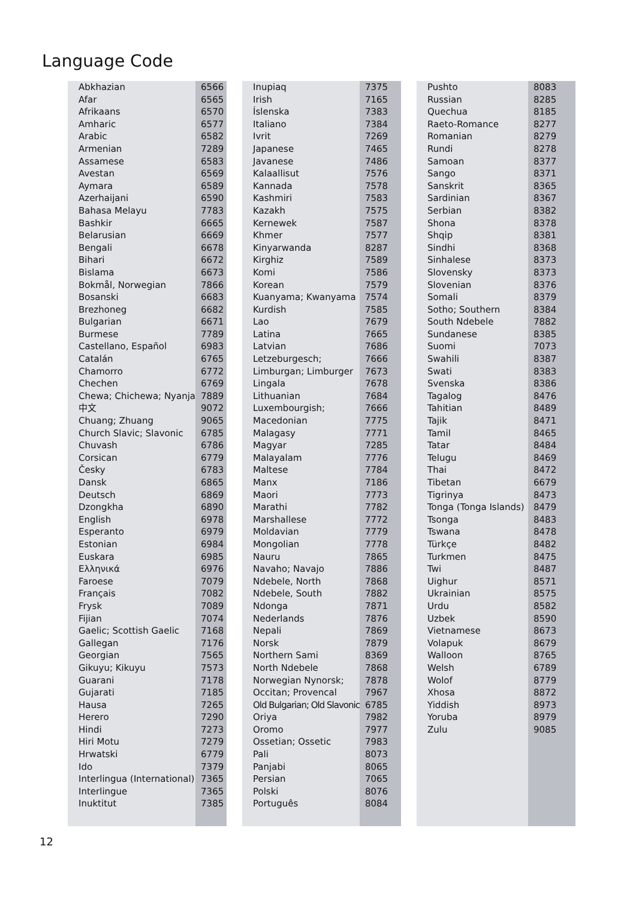Language Code
| Abkhazian | 6566 |
| Afar | 6565 |
| Afrikaans | 6570 |
| Amharic | 6577 |
| Arabic | 6582 |
| Armenian | 7289 |
| Assamese | 6583 |
| Avestan | 6569 |
| Aymara | 6589 |
| Azerhaijani | 6590 |
| Bahasa Melayu | 7783 |
| Bashkir | 6665 |
| Belarusian | 6669 |
| Bengali | 6678 |
| Bihari | 6672 |
| Bislama | 6673 |
| Bokmål, Norwegian | 7866 |
| Bosanski | 6683 |
| Brezhoneg | 6682 |
| Bulgarian | 6671 |
| Burmese | 7789 |
| Castellano, Español | 6983 |
| Catalán | 6765 |
| Chamorro | 6772 |
| Chechen | 6769 |
| Chewa; Chichewa; Nyanja | 7889 |
| 中文 | 9072 |
| Chuang; Zhuang | 9065 |
| Church Slavic; Slavonic | 6785 |
| Chuvash | 6786 |
| Corsican | 6779 |
| Česky | 6783 |
| Dansk | 6865 |
| Deutsch | 6869 |
| Dzongkha | 6890 |
| English | 6978 |
| Esperanto | 6979 |
| Estonian | 6984 |
| Euskara | 6985 |
| Ελληνικά | 6976 |
| Faroese | 7079 |
| Français | 7082 |
| Frysk | 7089 |
| Fijian | 7074 |
| Gaelic; Scottish Gaelic | 7168 |
| Gallegan | 7176 |
| Georgian | 7565 |
| Gikuyu; Kikuyu | 7573 |
| Guarani | 7178 |
| Gujarati | 7185 |
| Hausa | 7265 |
| Herero | 7290 |
| Hindi | 7273 |
| Hiri Motu | 7279 |
| Hrwatski | 6779 |
| Ido | 7379 |
| Interlingua (International) | 7365 |
| Interlingue | 7365 |
| Inuktitut | 7385 |
| Inupiaq | 7375 |
| Irish | 7165 |
| Íslenska | 7383 |
| Italiano | 7384 |
| Ivrit | 7269 |
| Japanese | 7465 |
| Javanese | 7486 |
| Kalaallisut | 7576 |
| Kannada | 7578 |
| Kashmiri | 7583 |
| Kazakh | 7575 |
| Kernewek | 7587 |
| Khmer | 7577 |
| Kinyarwanda | 8287 |
| Kirghiz | 7589 |
| Komi | 7586 |
| Korean | 7579 |
| Kuanyama; Kwanyama | 7574 |
| Kurdish | 7585 |
| Lao | 7679 |
| Latina | 7665 |
| Latvian | 7686 |
| Letzeburgesch; | 7666 |
| Limburgan; Limburger | 7673 |
| Lingala | 7678 |
| Lithuanian | 7684 |
| Luxembourgish; | 7666 |
| Macedonian | 7775 |
| Malagasy | 7771 |
| Magyar | 7285 |
| Malayalam | 7776 |
| Maltese | 7784 |
| Manx | 7186 |
| Maori | 7773 |
| Marathi | 7782 |
| Marshallese | 7772 |
| Moldavian | 7779 |
| Mongolian | 7778 |
| Nauru | 7865 |
| Navaho; Navajo | 7886 |
| Ndebele, North | 7868 |
| Ndebele, South | 7882 |
| Ndonga | 7871 |
| Nederlands | 7876 |
| Nepali | 7869 |
| Norsk | 7879 |
| Northern Sami | 8369 |
| North Ndebele | 7868 |
| Norwegian Nynorsk; | 7878 |
| Occitan; Provencal | 7967 |
| Old Bulgarian; Old Slavonic | 6785 |
| Oriya | 7982 |
| Oromo | 7977 |
| Ossetian; Ossetic | 7983 |
| Pali | 8073 |
| Panjabi | 8065 |
| Persian | 7065 |
| Polski | 8076 |
| Português | 8084 |
| Pushto | 8083 |
| Russian | 8285 |
| Quechua | 8185 |
| Raeto-Romance | 8277 |
| Romanian | 8279 |
| Rundi | 8278 |
| Samoan | 8377 |
| Sango | 8371 |
| Sanskrit | 8365 |
| Sardinian | 8367 |
| Serbian | 8382 |
| Shona | 8378 |
| Shqip | 8381 |
| Sindhi | 8368 |
| Sinhalese | 8373 |
| Slovensky | 8373 |
| Slovenian | 8376 |
| Somali | 8379 |
| Sotho; Southern | 8384 |
| South Ndebele | 7882 |
| Sundanese | 8385 |
| Suomi | 7073 |
| Swahili | 8387 |
| Swati | 8383 |
| Svenska | 8386 |
| Tagalog | 8476 |
| Tahitian | 8489 |
| Tajik | 8471 |
| Tamil | 8465 |
| Tatar | 8484 |
| Telugu | 8469 |
| Thai | 8472 |
| Tibetan | 6679 |
| Tigrinya | 8473 |
| Tonga (Tonga Islands) | 8479 |
| Tsonga | 8483 |
| Tswana | 8478 |
| Türkçe | 8482 |
| Turkmen | 8475 |
| Twi | 8487 |
| Uighur | 8571 |
| Ukrainian | 8575 |
| Urdu | 8582 |
| Uzbek | 8590 |
| Vietnamese | 8673 |
| Volapuk | 8679 |
| Walloon | 8765 |
| Welsh | 6789 |
| Wolof | 8779 |
| Xhosa | 8872 |
| Yiddish | 8973 |
| Yoruba | 8979 |
| Zulu | 9085 |
12